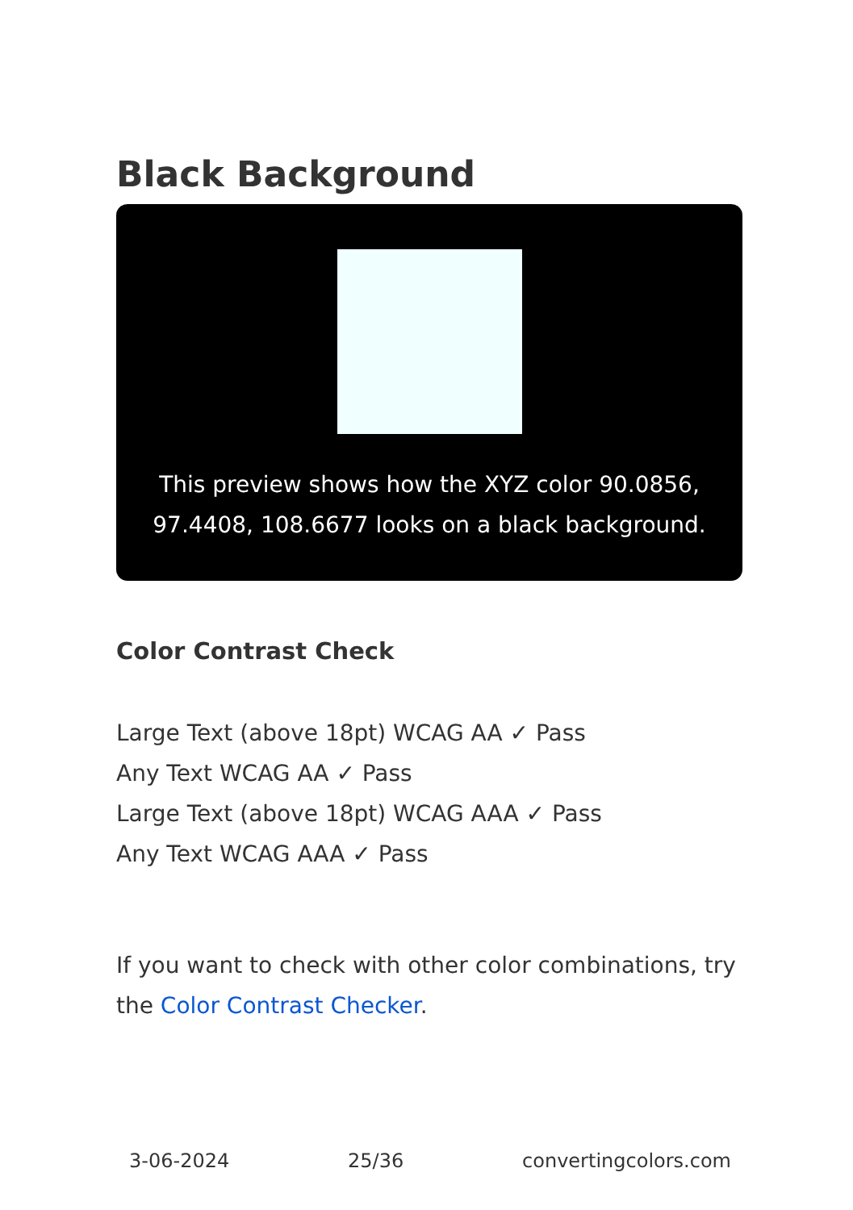Black Background
This preview shows how the XYZ color 90.0856, 97.4408, 108.6677 looks on a black background.
Color Contrast Check
Large Text (above 18pt) WCAG AA ✓ Pass
Any Text WCAG AA ✓ Pass
Large Text (above 18pt) WCAG AAA ✓ Pass
Any Text WCAG AAA ✓ Pass
If you want to check with other color combinations, try the Color Contrast Checker.
3-06-2024 25/36 convertingcolors.com